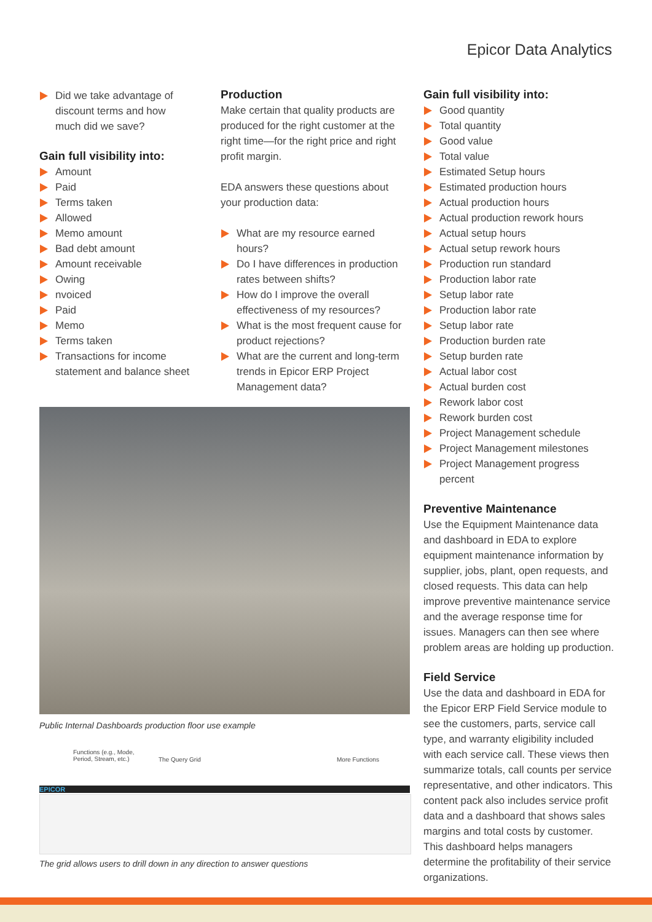Epicor Data Analytics
Did we take advantage of discount terms and how much did we save?
Gain full visibility into:
Amount
Paid
Terms taken
Allowed
Memo amount
Bad debt amount
Amount receivable
Owing
nvoiced
Paid
Memo
Terms taken
Transactions for income statement and balance sheet
Production
Make certain that quality products are produced for the right customer at the right time—for the right price and right profit margin.
EDA answers these questions about your production data:
What are my resource earned hours?
Do I have differences in production rates between shifts?
How do I improve the overall effectiveness of my resources?
What is the most frequent cause for product rejections?
What are the current and long-term trends in Epicor ERP Project Management data?
Gain full visibility into:
Good quantity
Total quantity
Good value
Total value
Estimated Setup hours
Estimated production hours
Actual production hours
Actual production rework hours
Actual setup hours
Actual setup rework hours
Production run standard
Production labor rate
Setup labor rate
Production labor rate
Setup labor rate
Production burden rate
Setup burden rate
Actual labor cost
Actual burden cost
Rework labor cost
Rework burden cost
Project Management schedule
Project Management milestones
Project Management progress percent
Preventive Maintenance
Use the Equipment Maintenance data and dashboard in EDA to explore equipment maintenance information by supplier, jobs, plant, open requests, and closed requests. This data can help improve preventive maintenance service and the average response time for issues. Managers can then see where problem areas are holding up production.
Field Service
Use the data and dashboard in EDA for the Epicor ERP Field Service module to see the customers, parts, service call type, and warranty eligibility included with each service call. These views then summarize totals, call counts per service representative, and other indicators. This content pack also includes service profit data and a dashboard that shows sales margins and total costs by customer. This dashboard helps managers determine the profitability of their service organizations.
Public Internal Dashboards production floor use example
Functions (e.g., Mode,
Period, Stream, etc.)
The Query Grid More Functions
EPICOR
The grid allows users to drill down in any direction to answer questions